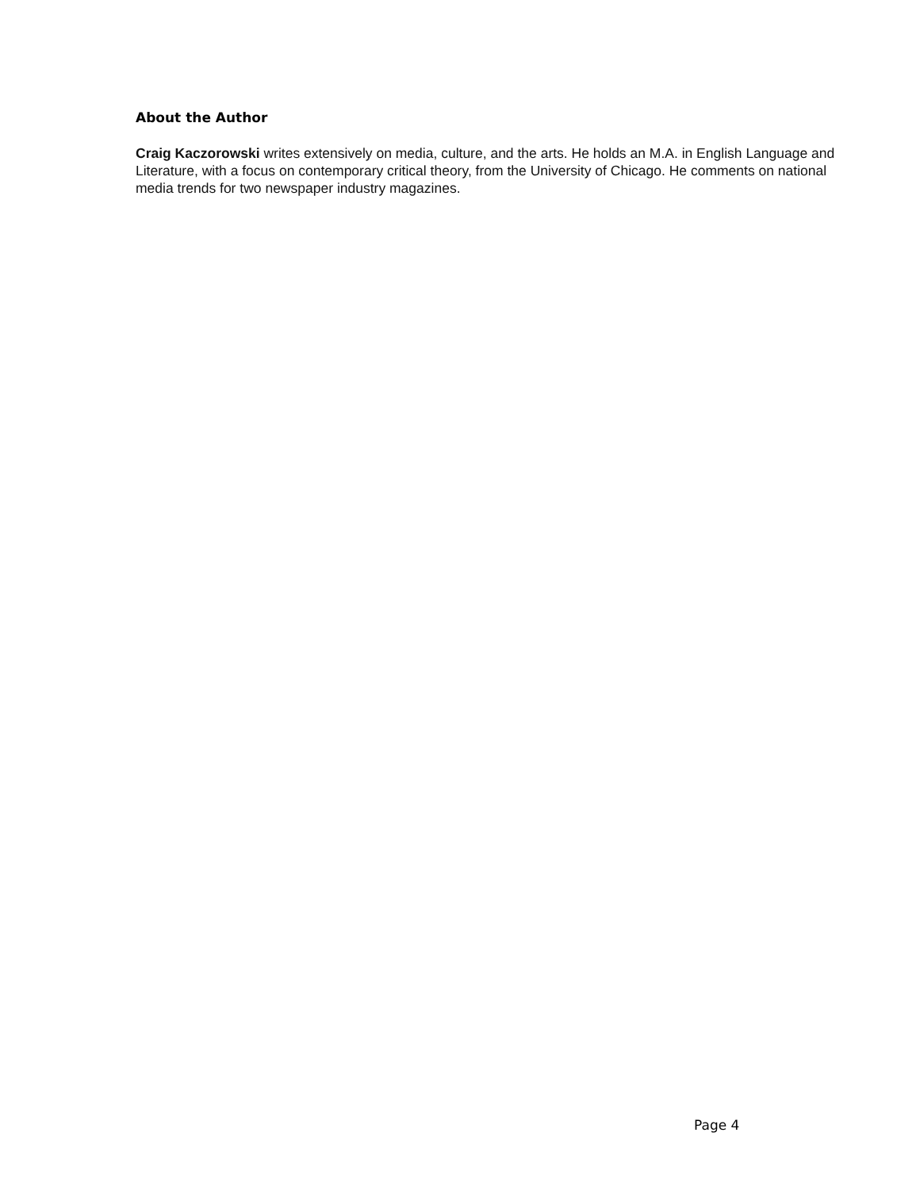About the Author
Craig Kaczorowski writes extensively on media, culture, and the arts. He holds an M.A. in English Language and Literature, with a focus on contemporary critical theory, from the University of Chicago. He comments on national media trends for two newspaper industry magazines.
Page 4